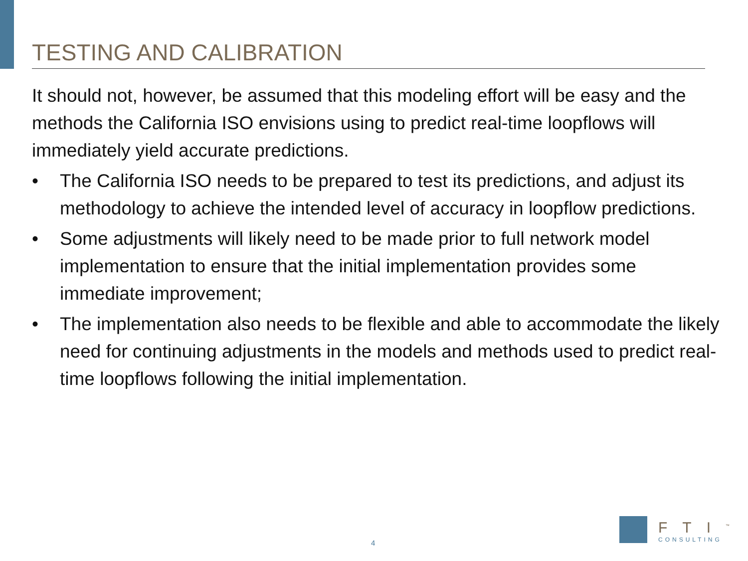TESTING AND CALIBRATION
It should not, however, be assumed that this modeling effort will be easy and the methods the California ISO envisions using to predict real-time loopflows will immediately yield accurate predictions.
• The California ISO needs to be prepared to test its predictions, and adjust its methodology to achieve the intended level of accuracy in loopflow predictions.
• Some adjustments will likely need to be made prior to full network model implementation to ensure that the initial implementation provides some immediate improvement;
• The implementation also needs to be flexible and able to accommodate the likely need for continuing adjustments in the models and methods used to predict real-time loopflows following the initial implementation.
4
FTI<sup>™</sup>
CONSULTING